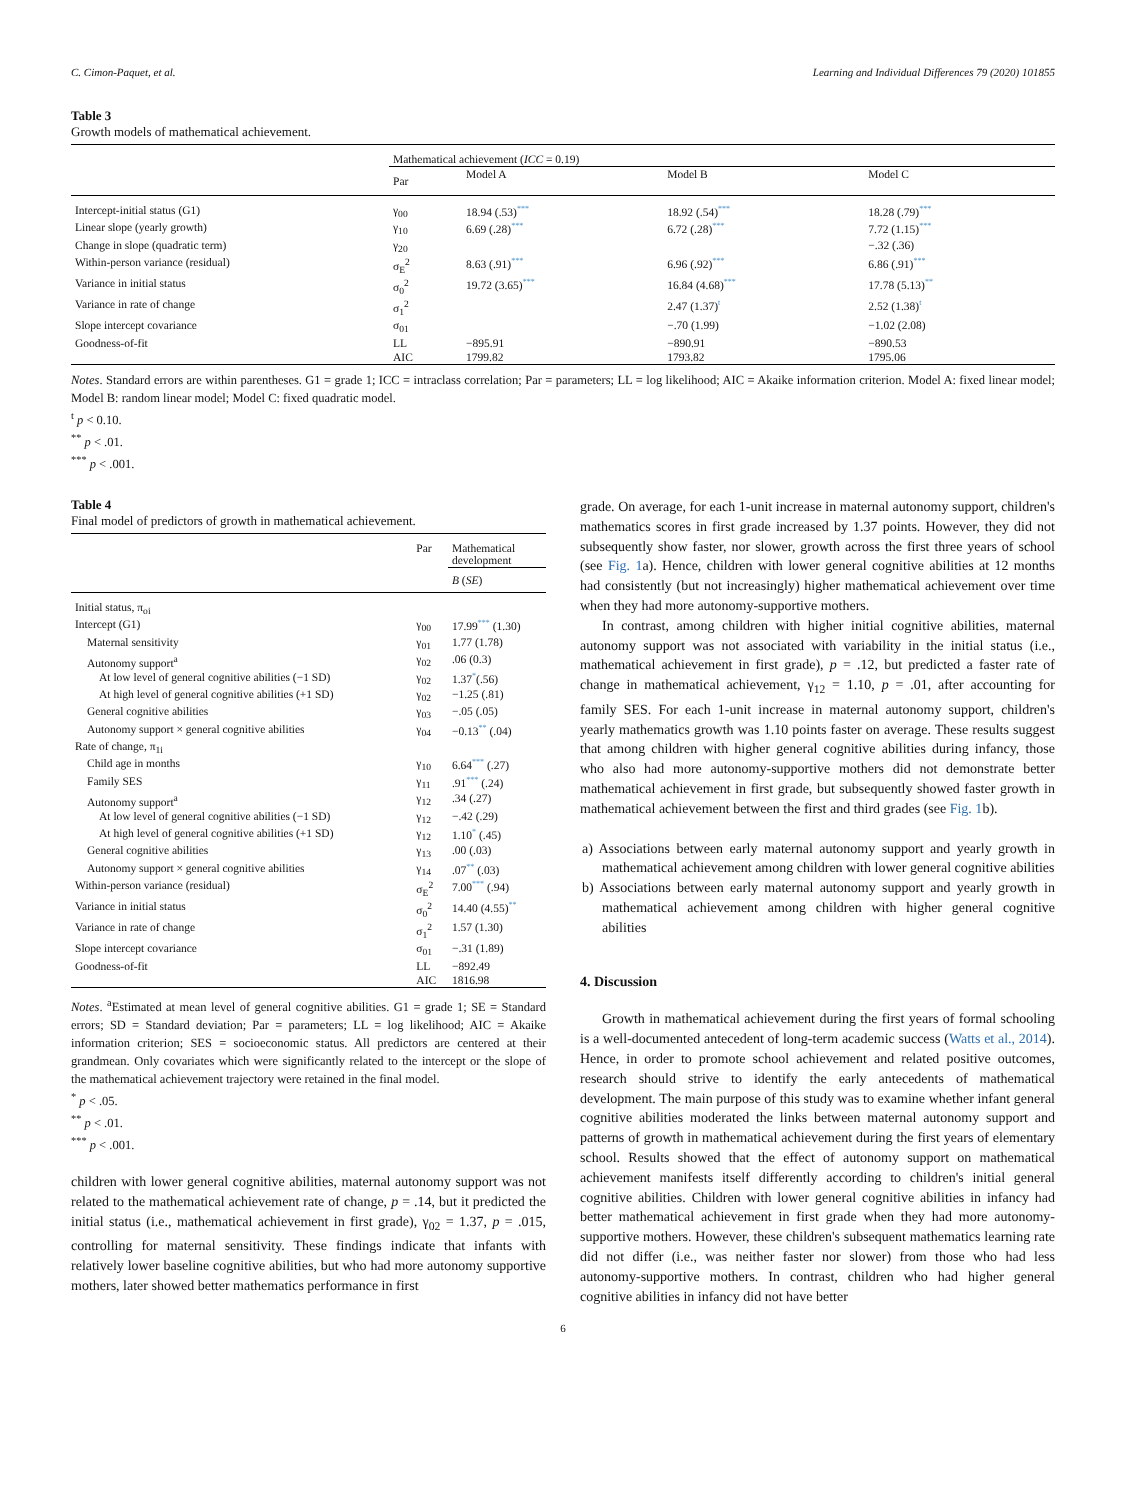C. Cimon-Paquet, et al. Learning and Individual Differences 79 (2020) 101855
Table 3
Growth models of mathematical achievement.
| | Mathematical achievement ( ICC = 0.19) | | | |
| | Par | Model A | Model B | Model C |
| Intercept-initial status (G1) | γ<sub>00</sub> | 18.94 (.53) *** | 18.92 (.54) *** | 18.28 (.79) *** |
| Linear slope (yearly growth) | γ<sub>10</sub> | 6.69 (.28) *** | 6.72 (.28) *** | 7.72 (1.15) *** |
| Change in slope (quadratic term) | γ<sub>20</sub> | | | −.32 (.36) |
| Within-person variance (residual) | σ<sub>E</sub><sup>2</sup> | 8.63 (.91) *** | 6.96 (.92) *** | 6.86 (.91) *** |
| Variance in initial status | σ<sub>0</sub><sup>2</sup> | 19.72 (3.65) *** | 16.84 (4.68) *** | 17.78 (5.13) ** |
| Variance in rate of change | σ<sub>1</sub><sup>2</sup> | | 2.47 (1.37) t | 2.52 (1.38) t |
| Slope intercept covariance | σ<sub>01</sub> | | −.70 (1.99) | −1.02 (2.08) |
| Goodness-of-fit | LL | −895.91 | −890.91 | −890.53 |
| | AIC | 1799.82 | 1793.82 | 1795.06 |
Notes. Standard errors are within parentheses. G1 = grade 1; ICC = intraclass correlation; Par = parameters; LL = log likelihood; AIC = Akaike information criterion. Model A: fixed linear model; Model B: random linear model; Model C: fixed quadratic model.
<sup>t</sup> p < 0.10.
<sup>**</sup> p < .01.
<sup>***</sup> p < .001.
Table 4
Final model of predictors of growth in mathematical achievement.
| | Par | Mathematical development |
| | | B ( SE ) |
| Initial status, π<sub>oi</sub> | | |
| Intercept (G1) | γ<sub>00</sub> | 17.99 *** (1.30) |
| Maternal sensitivity | γ<sub>01</sub> | 1.77 (1.78) |
| Autonomy support<sup>a</sup> | γ<sub>02</sub> | .06 (0.3) |
| At low level of general cognitive abilities (−1 SD) | γ<sub>02</sub> | 1.37 * (.56) |
| At high level of general cognitive abilities (+1 SD) | γ<sub>02</sub> | −1.25 (.81) |
| General cognitive abilities | γ<sub>03</sub> | −.05 (.05) |
| Autonomy support × general cognitive abilities | γ<sub>04</sub> | −0.13 ** (.04) |
| Rate of change, π<sub>1i</sub> | | |
| Child age in months | γ<sub>10</sub> | 6.64 *** (.27) |
| Family SES | γ<sub>11</sub> | .91 *** (.24) |
| Autonomy support<sup>a</sup> | γ<sub>12</sub> | .34 (.27) |
| At low level of general cognitive abilities (−1 SD) | γ<sub>12</sub> | −.42 (.29) |
| At high level of general cognitive abilities (+1 SD) | γ<sub>12</sub> | 1.10 * (.45) |
| General cognitive abilities | γ<sub>13</sub> | .00 (.03) |
| Autonomy support × general cognitive abilities | γ<sub>14</sub> | .07 ** (.03) |
| Within-person variance (residual) | σ<sub>E</sub><sup>2</sup> | 7.00 *** (.94) |
| Variance in initial status | σ<sub>0</sub><sup>2</sup> | 14.40 (4.55) ** |
| Variance in rate of change | σ<sub>1</sub><sup>2</sup> | 1.57 (1.30) |
| Slope intercept covariance | σ<sub>01</sub> | −.31 (1.89) |
| Goodness-of-fit | LL | −892.49 |
| | AIC | 1816.98 |
Notes. <sup>a</sup>Estimated at mean level of general cognitive abilities. G1 = grade 1; SE = Standard errors; SD = Standard deviation; Par = parameters; LL = log likelihood; AIC = Akaike information criterion; SES = socioeconomic status. All predictors are centered at their grandmean. Only covariates which were significantly related to the intercept or the slope of the mathematical achievement trajectory were retained in the final model.
<sup>*</sup> p < .05.
<sup>**</sup> p < .01.
<sup>***</sup> p < .001.
children with lower general cognitive abilities, maternal autonomy support was not related to the mathematical achievement rate of change, p = .14, but it predicted the initial status (i.e., mathematical achievement in first grade), γ<sub>02</sub> = 1.37, p = .015, controlling for maternal sensitivity. These findings indicate that infants with relatively lower baseline cognitive abilities, but who had more autonomy supportive mothers, later showed better mathematics performance in first
grade. On average, for each 1-unit increase in maternal autonomy support, children's mathematics scores in first grade increased by 1.37 points. However, they did not subsequently show faster, nor slower, growth across the first three years of school (see Fig. 1a). Hence, children with lower general cognitive abilities at 12 months had consistently (but not increasingly) higher mathematical achievement over time when they had more autonomy-supportive mothers.
In contrast, among children with higher initial cognitive abilities, maternal autonomy support was not associated with variability in the initial status (i.e., mathematical achievement in first grade), p = .12, but predicted a faster rate of change in mathematical achievement, γ<sub>12</sub> = 1.10, p = .01, after accounting for family SES. For each 1-unit increase in maternal autonomy support, children's yearly mathematics growth was 1.10 points faster on average. These results suggest that among children with higher general cognitive abilities during infancy, those who also had more autonomy-supportive mothers did not demonstrate better mathematical achievement in first grade, but subsequently showed faster growth in mathematical achievement between the first and third grades (see Fig. 1b).
a) Associations between early maternal autonomy support and yearly growth in mathematical achievement among children with lower general cognitive abilities
b) Associations between early maternal autonomy support and yearly growth in mathematical achievement among children with higher general cognitive abilities
4. Discussion
Growth in mathematical achievement during the first years of formal schooling is a well-documented antecedent of long-term academic success (Watts et al., 2014). Hence, in order to promote school achievement and related positive outcomes, research should strive to identify the early antecedents of mathematical development. The main purpose of this study was to examine whether infant general cognitive abilities moderated the links between maternal autonomy support and patterns of growth in mathematical achievement during the first years of elementary school. Results showed that the effect of autonomy support on mathematical achievement manifests itself differently according to children's initial general cognitive abilities. Children with lower general cognitive abilities in infancy had better mathematical achievement in first grade when they had more autonomy-supportive mothers. However, these children's subsequent mathematics learning rate did not differ (i.e., was neither faster nor slower) from those who had less autonomy-supportive mothers. In contrast, children who had higher general cognitive abilities in infancy did not have better
6